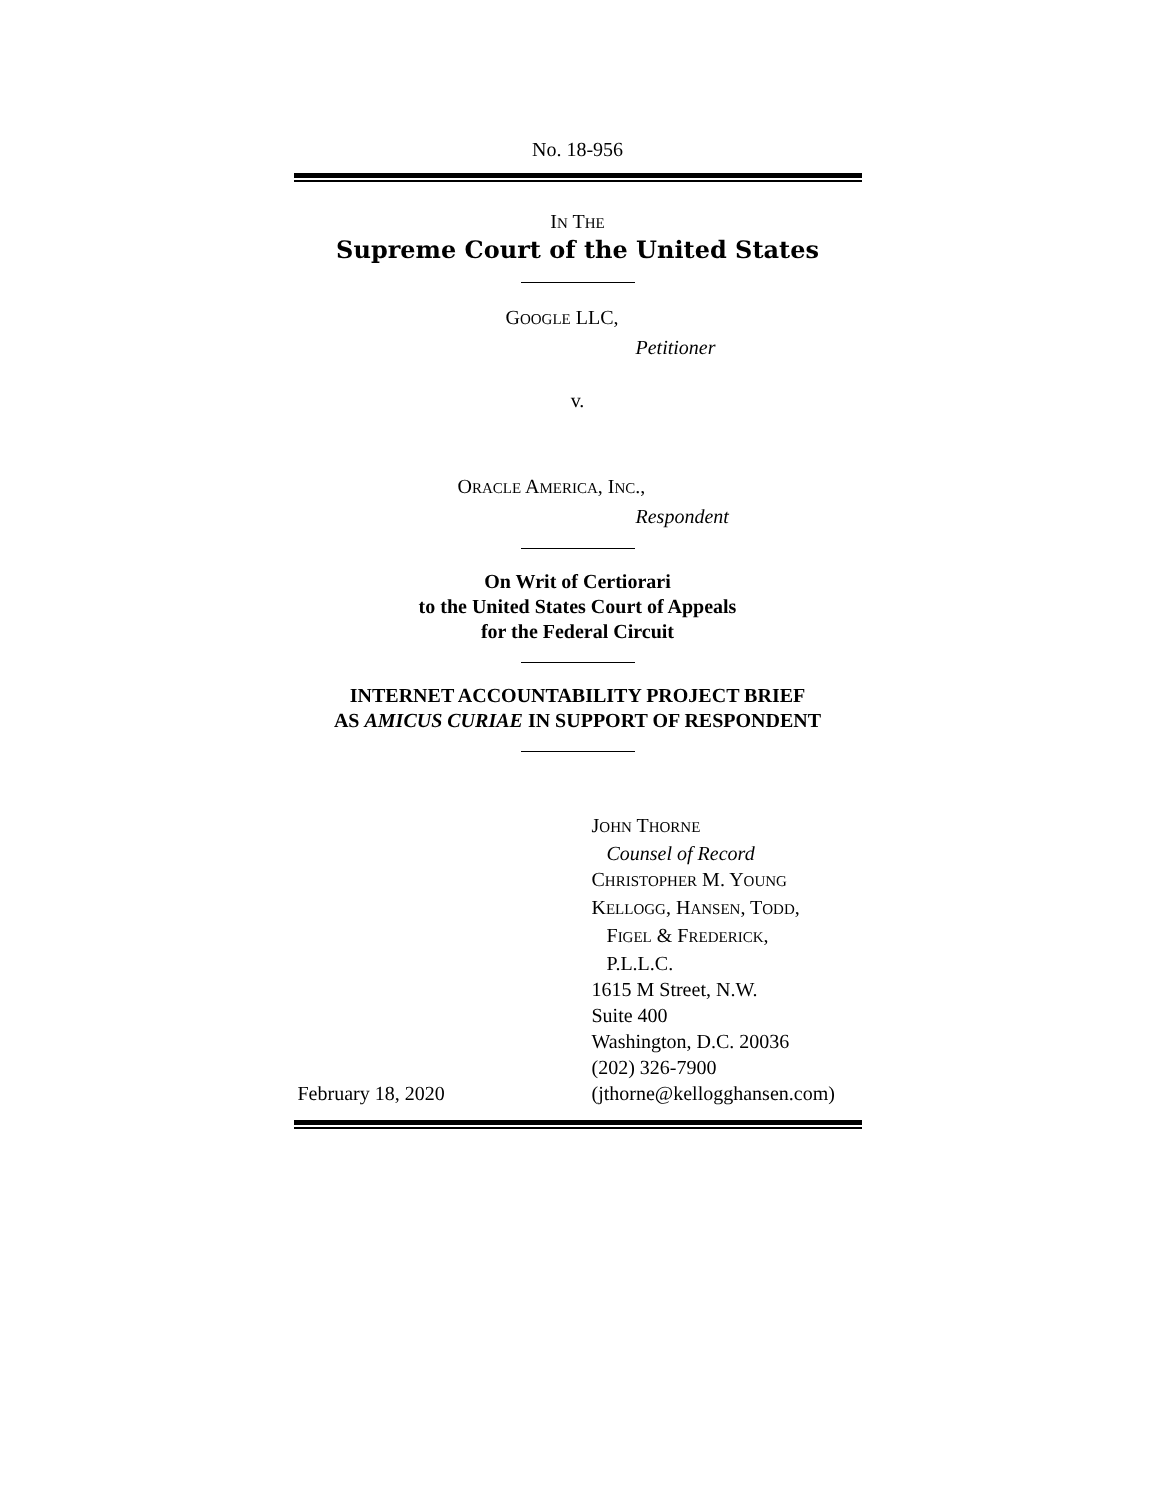No. 18-956
IN THE
Supreme Court of the United States
GOOGLE LLC,
Petitioner
v.
ORACLE AMERICA, INC.,
Respondent
On Writ of Certiorari
to the United States Court of Appeals
for the Federal Circuit
INTERNET ACCOUNTABILITY PROJECT BRIEF
AS AMICUS CURIAE IN SUPPORT OF RESPONDENT
February 18, 2020 JOHN THORNE
Counsel of Record
CHRISTOPHER M. YOUNG
KELLOGG, HANSEN, TODD,
FIGEL & FREDERICK,
P.L.L.C.
1615 M Street, N.W.
Suite 400
Washington, D.C. 20036
(202) 326-7900
(jthorne@kellogghansen.com)